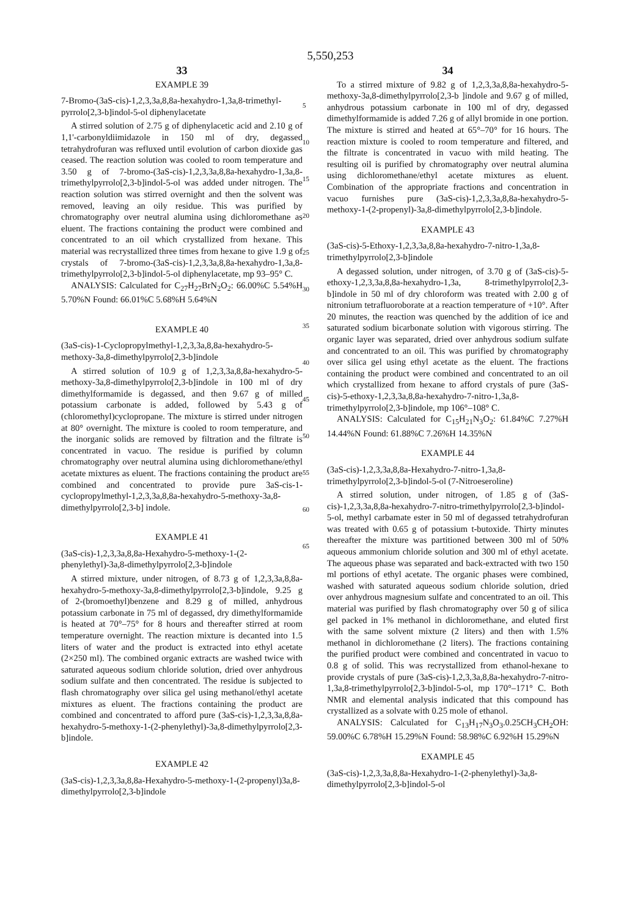5,550,253
33
EXAMPLE 39
7-Bromo-(3aS-cis)-1,2,3,3a,8,8a-hexahydro-1,3a,8-trimethyl-pyrrolo[2,3-b]indol-5-ol diphenylacetate
A stirred solution of 2.75 g of diphenylacetic acid and 2.10 g of 1,1'-carbonyldiimidazole in 150 ml of dry, degassed tetrahydrofuran was refluxed until evolution of carbon dioxide gas ceased. The reaction solution was cooled to room temperature and 3.50 g of 7-bromo-(3aS-cis)-1,2,3,3a,8,8a-hexahydro-1,3a,8-trimethylpyrrolo[2,3-b]indol-5-ol was added under nitrogen. The reaction solution was stirred overnight and then the solvent was removed, leaving an oily residue. This was purified by chromatography over neutral alumina using dichloromethane as eluent. The fractions containing the product were combined and concentrated to an oil which crystallized from hexane. This material was recrystallized three times from hexane to give 1.9 g of crystals of 7-bromo-(3aS-cis)-1,2,3,3a,8,8a-hexahydro-1,3a,8-trimethylpyrrolo[2,3-b]indol-5-ol diphenylacetate, mp 93–95° C.
ANALYSIS: Calculated for C<sub>27</sub>H<sub>27</sub>BrN<sub>2</sub>O<sub>2</sub>: 66.00%C 5.54%H 5.70%N Found: 66.01%C 5.68%H 5.64%N
EXAMPLE 40
(3aS-cis)-1-Cyclopropylmethyl-1,2,3,3a,8,8a-hexahydro-5-methoxy-3a,8-dimethylpyrrolo[2,3-b]indole
A stirred solution of 10.9 g of 1,2,3,3a,8,8a-hexahydro-5-methoxy-3a,8-dimethylpyrrolo[2,3-b]indole in 100 ml of dry dimethylformamide is degassed, and then 9.67 g of milled potassium carbonate is added, followed by 5.43 g of (chloromethyl)cyclopropane. The mixture is stirred under nitrogen at 80° overnight. The mixture is cooled to room temperature, and the inorganic solids are removed by filtration and the filtrate is concentrated in vacuo. The residue is purified by column chromatography over neutral alumina using dichloromethane/ethyl acetate mixtures as eluent. The fractions containing the product are combined and concentrated to provide pure 3aS-cis-1-cyclopropylmethyl-1,2,3,3a,8,8a-hexahydro-5-methoxy-3a,8-dimethylpyrrolo[2,3-b] indole.
EXAMPLE 41
(3aS-cis)-1,2,3,3a,8,8a-Hexahydro-5-methoxy-1-(2-phenylethyl)-3a,8-dimethylpyrrolo[2,3-b]indole
A stirred mixture, under nitrogen, of 8.73 g of 1,2,3,3a,8,8a-hexahydro-5-methoxy-3a,8-dimethylpyrrolo[2,3-b]indole, 9.25 g of 2-(bromoethyl)benzene and 8.29 g of milled, anhydrous potassium carbonate in 75 ml of degassed, dry dimethylformamide is heated at 70°–75° for 8 hours and thereafter stirred at room temperature overnight. The reaction mixture is decanted into 1.5 liters of water and the product is extracted into ethyl acetate (2×250 ml). The combined organic extracts are washed twice with saturated aqueous sodium chloride solution, dried over anhydrous sodium sulfate and then concentrated. The residue is subjected to flash chromatography over silica gel using methanol/ethyl acetate mixtures as eluent. The fractions containing the product are combined and concentrated to afford pure (3aS-cis)-1,2,3,3a,8,8a-hexahydro-5-methoxy-1-(2-phenylethyl)-3a,8-dimethylpyrrolo[2,3-b]indole.
EXAMPLE 42
(3aS-cis)-1,2,3,3a,8,8a-Hexahydro-5-methoxy-1-(2-propenyl)3a,8-dimethylpyrrolo[2,3-b]indole
5
10
15
20
25
30
35
40
45
50
55
60
65
34
To a stirred mixture of 9.82 g of 1,2,3,3a,8,8a-hexahydro-5-methoxy-3a,8-dimethylpyrrolo[2,3-b ]indole and 9.67 g of milled, anhydrous potassium carbonate in 100 ml of dry, degassed dimethylformamide is added 7.26 g of allyl bromide in one portion. The mixture is stirred and heated at 65°–70° for 16 hours. The reaction mixture is cooled to room temperature and filtered, and the filtrate is concentrated in vacuo with mild heating. The resulting oil is purified by chromatography over neutral alumina using dichloromethane/ethyl acetate mixtures as eluent. Combination of the appropriate fractions and concentration in vacuo furnishes pure (3aS-cis)-1,2,3,3a,8,8a-hexahydro-5-methoxy-1-(2-propenyl)-3a,8-dimethylpyrrolo[2,3-b]indole.
EXAMPLE 43
(3aS-cis)-5-Ethoxy-1,2,3,3a,8,8a-hexahydro-7-nitro-1,3a,8-trimethylpyrrolo[2,3-b]indole
A degassed solution, under nitrogen, of 3.70 g of (3aS-cis)-5-ethoxy-1,2,3,3a,8,8a-hexahydro-1,3a, 8-trimethylpyrrolo[2,3-b]indole in 50 ml of dry chloroform was treated with 2.00 g of nitronium tetrafluoroborate at a reaction temperature of +10°. After 20 minutes, the reaction was quenched by the addition of ice and saturated sodium bicarbonate solution with vigorous stirring. The organic layer was separated, dried over anhydrous sodium sulfate and concentrated to an oil. This was purified by chromatography over silica gel using ethyl acetate as the eluent. The fractions containing the product were combined and concentrated to an oil which crystallized from hexane to afford crystals of pure (3aS-cis)-5-ethoxy-1,2,3,3a,8,8a-hexahydro-7-nitro-1,3a,8-trimethylpyrrolo[2,3-b]indole, mp 106°–108° C.
ANALYSIS: Calculated for C<sub>15</sub>H<sub>21</sub>N<sub>3</sub>O<sub>2</sub>: 61.84%C 7.27%H 14.44%N Found: 61.88%C 7.26%H 14.35%N
EXAMPLE 44
(3aS-cis)-1,2,3,3a,8,8a-Hexahydro-7-nitro-1,3a,8-trimethylpyrrolo[2,3-b]indol-5-ol (7-Nitroeseroline)
A stirred solution, under nitrogen, of 1.85 g of (3aS-cis)-1,2,3,3a,8,8a-hexahydro-7-nitro-trimethylpyrrolo[2,3-b]indol-5-ol, methyl carbamate ester in 50 ml of degassed tetrahydrofuran was treated with 0.65 g of potassium t-butoxide. Thirty minutes thereafter the mixture was partitioned between 300 ml of 50% aqueous ammonium chloride solution and 300 ml of ethyl acetate. The aqueous phase was separated and back-extracted with two 150 ml portions of ethyl acetate. The organic phases were combined, washed with saturated aqueous sodium chloride solution, dried over anhydrous magnesium sulfate and concentrated to an oil. This material was purified by flash chromatography over 50 g of silica gel packed in 1% methanol in dichloromethane, and eluted first with the same solvent mixture (2 liters) and then with 1.5% methanol in dichloromethane (2 liters). The fractions containing the purified product were combined and concentrated in vacuo to 0.8 g of solid. This was recrystallized from ethanol-hexane to provide crystals of pure (3aS-cis)-1,2,3,3a,8,8a-hexahydro-7-nitro-1,3a,8-trimethylpyrrolo[2,3-b]indol-5-ol, mp 170°–171° C. Both NMR and elemental analysis indicated that this compound has crystallized as a solvate with 0.25 mole of ethanol.
ANALYSIS: Calculated for C<sub>13</sub>H<sub>17</sub>N<sub>3</sub>O<sub>3</sub>.0.25CH<sub>3</sub>CH<sub>2</sub>OH: 59.00%C 6.78%H 15.29%N Found: 58.98%C 6.92%H 15.29%N
EXAMPLE 45
(3aS-cis)-1,2,3,3a,8,8a-Hexahydro-1-(2-phenylethyl)-3a,8-dimethylpyrrolo[2,3-b]indol-5-ol